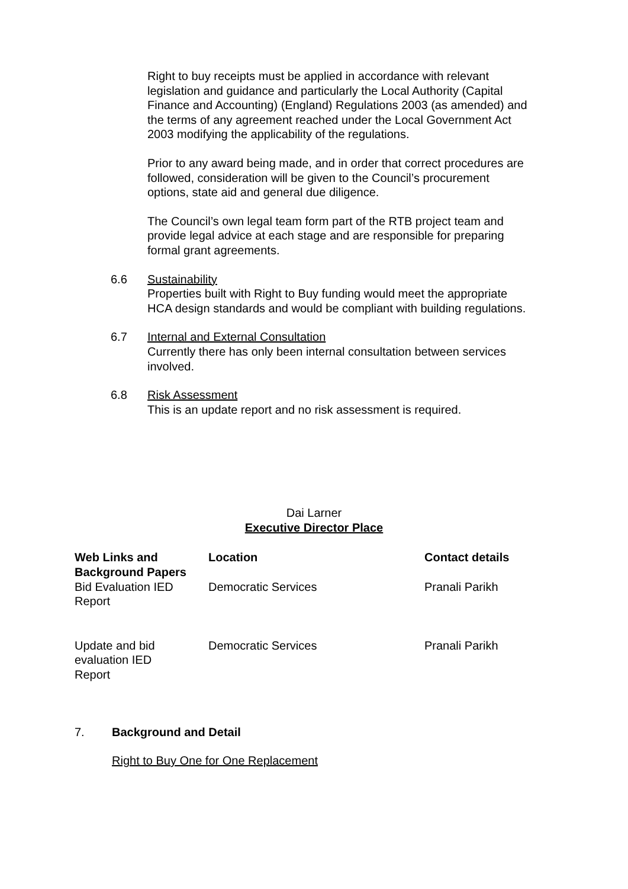Right to buy receipts must be applied in accordance with relevant legislation and guidance and particularly the Local Authority (Capital Finance and Accounting) (England) Regulations 2003 (as amended) and the terms of any agreement reached under the Local Government Act 2003 modifying the applicability of the regulations.
Prior to any award being made, and in order that correct procedures are followed, consideration will be given to the Council’s procurement options, state aid and general due diligence.
The Council’s own legal team form part of the RTB project team and provide legal advice at each stage and are responsible for preparing formal grant agreements.
6.6 Sustainability
Properties built with Right to Buy funding would meet the appropriate HCA design standards and would be compliant with building regulations.
6.7 Internal and External Consultation
Currently there has only been internal consultation between services involved.
6.8 Risk Assessment
This is an update report and no risk assessment is required.
Dai Larner
Executive Director Place
| Web Links and Background Papers | Location | Contact details |
| --- | --- | --- |
| Bid Evaluation IED Report | Democratic Services | Pranali Parikh |
| Update and bid evaluation IED Report | Democratic Services | Pranali Parikh |
7. Background and Detail
Right to Buy One for One Replacement